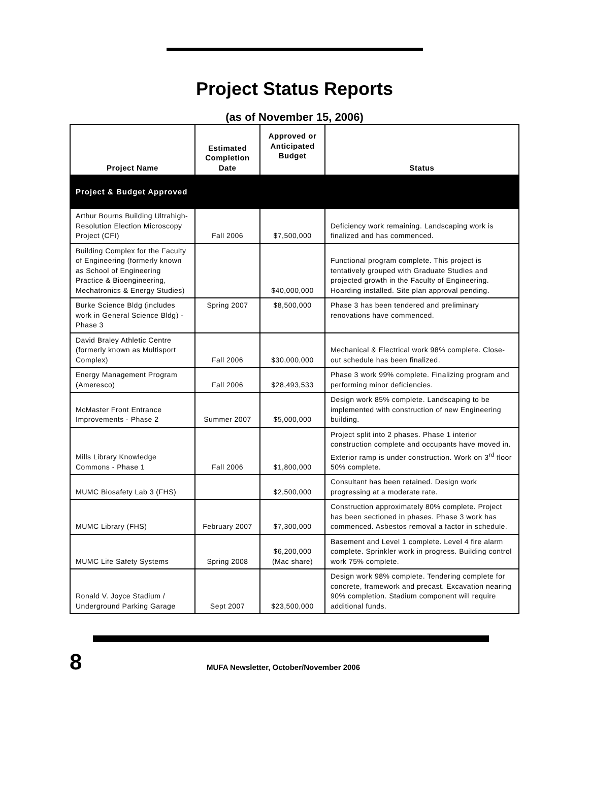Project Status Reports
(as of November 15, 2006)
| Project Name | Estimated Completion Date | Approved or Anticipated Budget | Status |
| --- | --- | --- | --- |
| Project & Budget Approved | | | |
| Arthur Bourns Building Ultrahigh-Resolution Election Microscopy Project (CFI) | Fall 2006 | $7,500,000 | Deficiency work remaining. Landscaping work is finalized and has commenced. |
| Building Complex for the Faculty of Engineering (formerly known as School of Engineering Practice & Bioengineering, Mechatronics & Energy Studies) | | $40,000,000 | Functional program complete. This project is tentatively grouped with Graduate Studies and projected growth in the Faculty of Engineering. Hoarding installed. Site plan approval pending. |
| Burke Science Bldg (includes work in General Science Bldg) - Phase 3 | Spring 2007 | $8,500,000 | Phase 3 has been tendered and preliminary renovations have commenced. |
| David Braley Athletic Centre (formerly known as Multisport Complex) | Fall 2006 | $30,000,000 | Mechanical & Electrical work 98% complete. Close-out schedule has been finalized. |
| Energy Management Program (Ameresco) | Fall 2006 | $28,493,533 | Phase 3 work 99% complete. Finalizing program and performing minor deficiencies. |
| McMaster Front Entrance Improvements - Phase 2 | Summer 2007 | $5,000,000 | Design work 85% complete. Landscaping to be implemented with construction of new Engineering building. |
| Mills Library Knowledge Commons - Phase 1 | Fall 2006 | $1,800,000 | Project split into 2 phases. Phase 1 interior construction complete and occupants have moved in. Exterior ramp is under construction. Work on 3<sup>rd</sup> floor 50% complete. |
| MUMC Biosafety Lab 3 (FHS) | | $2,500,000 | Consultant has been retained. Design work progressing at a moderate rate. |
| MUMC Library (FHS) | February 2007 | $7,300,000 | Construction approximately 80% complete. Project has been sectioned in phases. Phase 3 work has commenced. Asbestos removal a factor in schedule. |
| MUMC Life Safety Systems | Spring 2008 | $6,200,000 (Mac share) | Basement and Level 1 complete. Level 4 fire alarm complete. Sprinkler work in progress. Building control work 75% complete. |
| Ronald V. Joyce Stadium / Underground Parking Garage | Sept 2007 | $23,500,000 | Design work 98% complete. Tendering complete for concrete, framework and precast. Excavation nearing 90% completion. Stadium component will require additional funds. |
8
MUFA Newsletter, October/November 2006